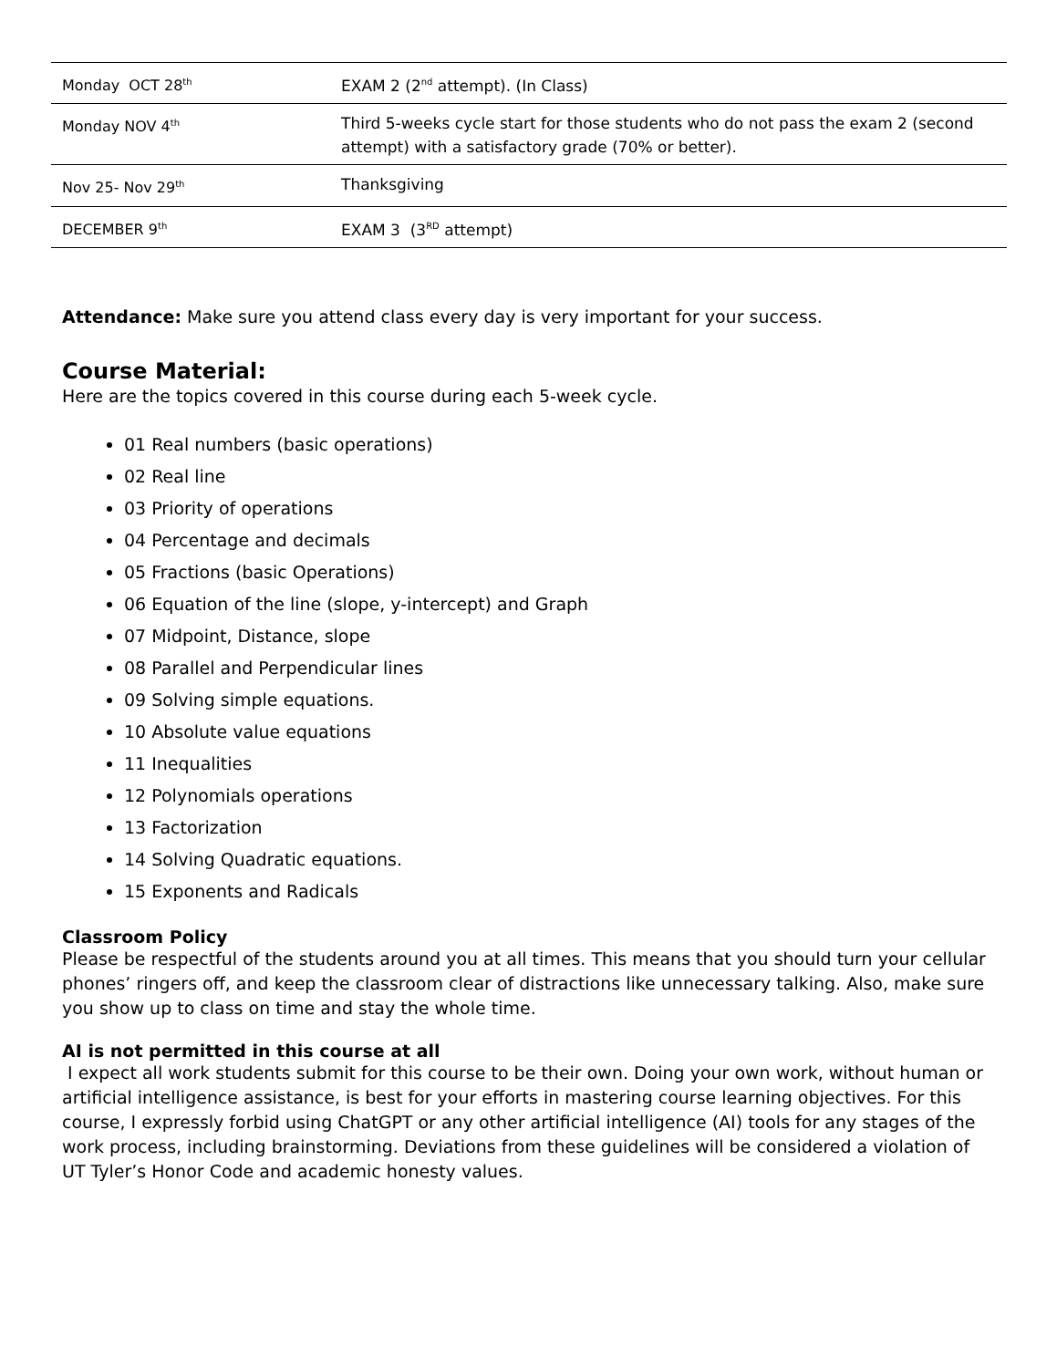| Monday OCT 28<sup>th</sup> | EXAM 2 (2<sup>nd</sup> attempt). (In Class) |
| Monday NOV 4<sup>th</sup> | Third 5-weeks cycle start for those students who do not pass the exam 2 (second attempt) with a satisfactory grade (70% or better). |
| Nov 25- Nov 29<sup>th</sup> | Thanksgiving |
| DECEMBER 9<sup>th</sup> | EXAM 3 (3<sup>RD</sup> attempt) |
Attendance: Make sure you attend class every day is very important for your success.
Course Material:
Here are the topics covered in this course during each 5-week cycle.
01 Real numbers (basic operations)
02 Real line
03 Priority of operations
04 Percentage and decimals
05 Fractions (basic Operations)
06 Equation of the line (slope, y-intercept) and Graph
07 Midpoint, Distance, slope
08 Parallel and Perpendicular lines
09 Solving simple equations.
10 Absolute value equations
11 Inequalities
12 Polynomials operations
13 Factorization
14 Solving Quadratic equations.
15 Exponents and Radicals
Classroom Policy
Please be respectful of the students around you at all times. This means that you should turn your cellular phones’ ringers off, and keep the classroom clear of distractions like unnecessary talking. Also, make sure you show up to class on time and stay the whole time.
AI is not permitted in this course at all
I expect all work students submit for this course to be their own. Doing your own work, without human or artificial intelligence assistance, is best for your efforts in mastering course learning objectives. For this course, I expressly forbid using ChatGPT or any other artificial intelligence (AI) tools for any stages of the work process, including brainstorming. Deviations from these guidelines will be considered a violation of UT Tyler’s Honor Code and academic honesty values.